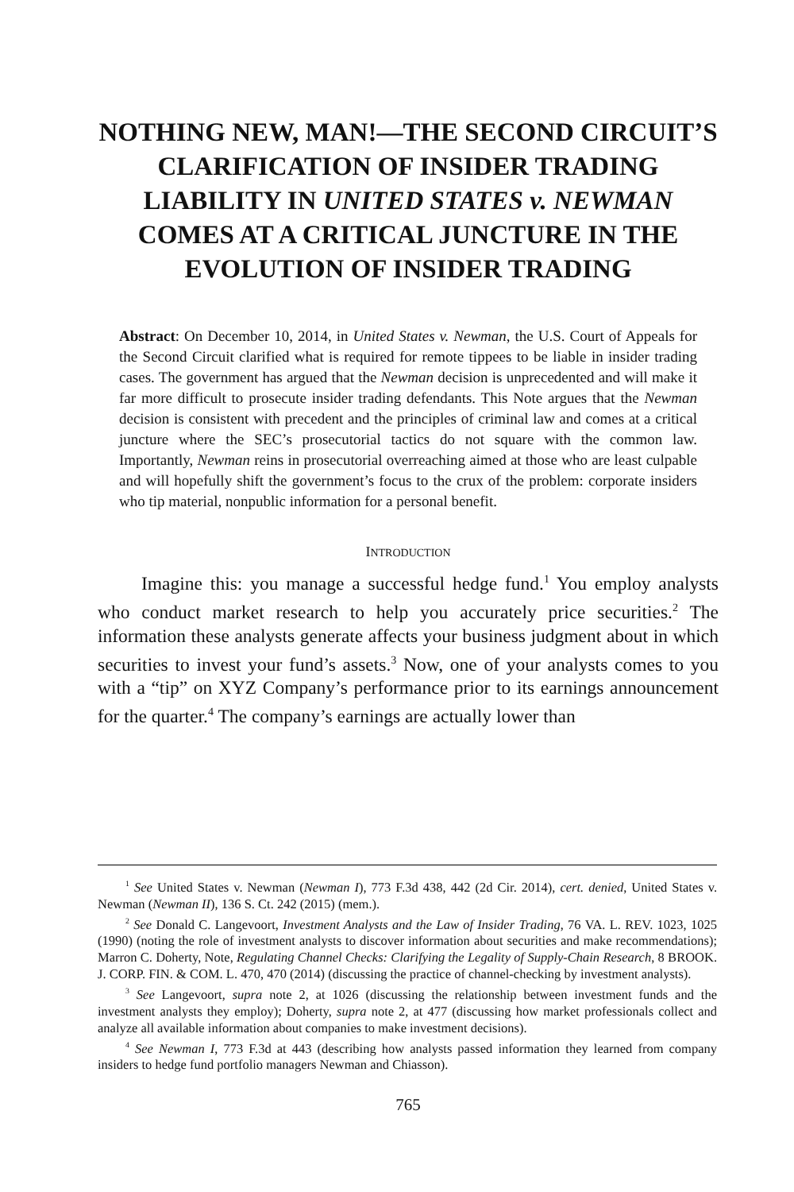NOTHING NEW, MAN!—THE SECOND CIRCUIT’S CLARIFICATION OF INSIDER TRADING LIABILITY IN UNITED STATES v. NEWMAN COMES AT A CRITICAL JUNCTURE IN THE EVOLUTION OF INSIDER TRADING
Abstract: On December 10, 2014, in United States v. Newman, the U.S. Court of Appeals for the Second Circuit clarified what is required for remote tippees to be liable in insider trading cases. The government has argued that the Newman decision is unprecedented and will make it far more difficult to prosecute insider trading defendants. This Note argues that the Newman decision is consistent with precedent and the principles of criminal law and comes at a critical juncture where the SEC’s prosecutorial tactics do not square with the common law. Importantly, Newman reins in prosecutorial overreaching aimed at those who are least culpable and will hopefully shift the government’s focus to the crux of the problem: corporate insiders who tip material, nonpublic information for a personal benefit.
INTRODUCTION
Imagine this: you manage a successful hedge fund.<sup>1</sup> You employ analysts who conduct market research to help you accurately price securities.<sup>2</sup> The information these analysts generate affects your business judgment about in which securities to invest your fund’s assets.<sup>3</sup> Now, one of your analysts comes to you with a “tip” on XYZ Company’s performance prior to its earnings announcement for the quarter.<sup>4</sup> The company’s earnings are actually lower than
<sup>1</sup> See United States v. Newman (Newman I), 773 F.3d 438, 442 (2d Cir. 2014), cert. denied, United States v. Newman (Newman II), 136 S. Ct. 242 (2015) (mem.).
<sup>2</sup> See Donald C. Langevoort, Investment Analysts and the Law of Insider Trading, 76 VA. L. REV. 1023, 1025 (1990) (noting the role of investment analysts to discover information about securities and make recommendations); Marron C. Doherty, Note, Regulating Channel Checks: Clarifying the Legality of Supply-Chain Research, 8 BROOK. J. CORP. FIN. & COM. L. 470, 470 (2014) (discussing the practice of channel-checking by investment analysts).
<sup>3</sup> See Langevoort, supra note 2, at 1026 (discussing the relationship between investment funds and the investment analysts they employ); Doherty, supra note 2, at 477 (discussing how market professionals collect and analyze all available information about companies to make investment decisions).
<sup>4</sup> See Newman I, 773 F.3d at 443 (describing how analysts passed information they learned from company insiders to hedge fund portfolio managers Newman and Chiasson).
765